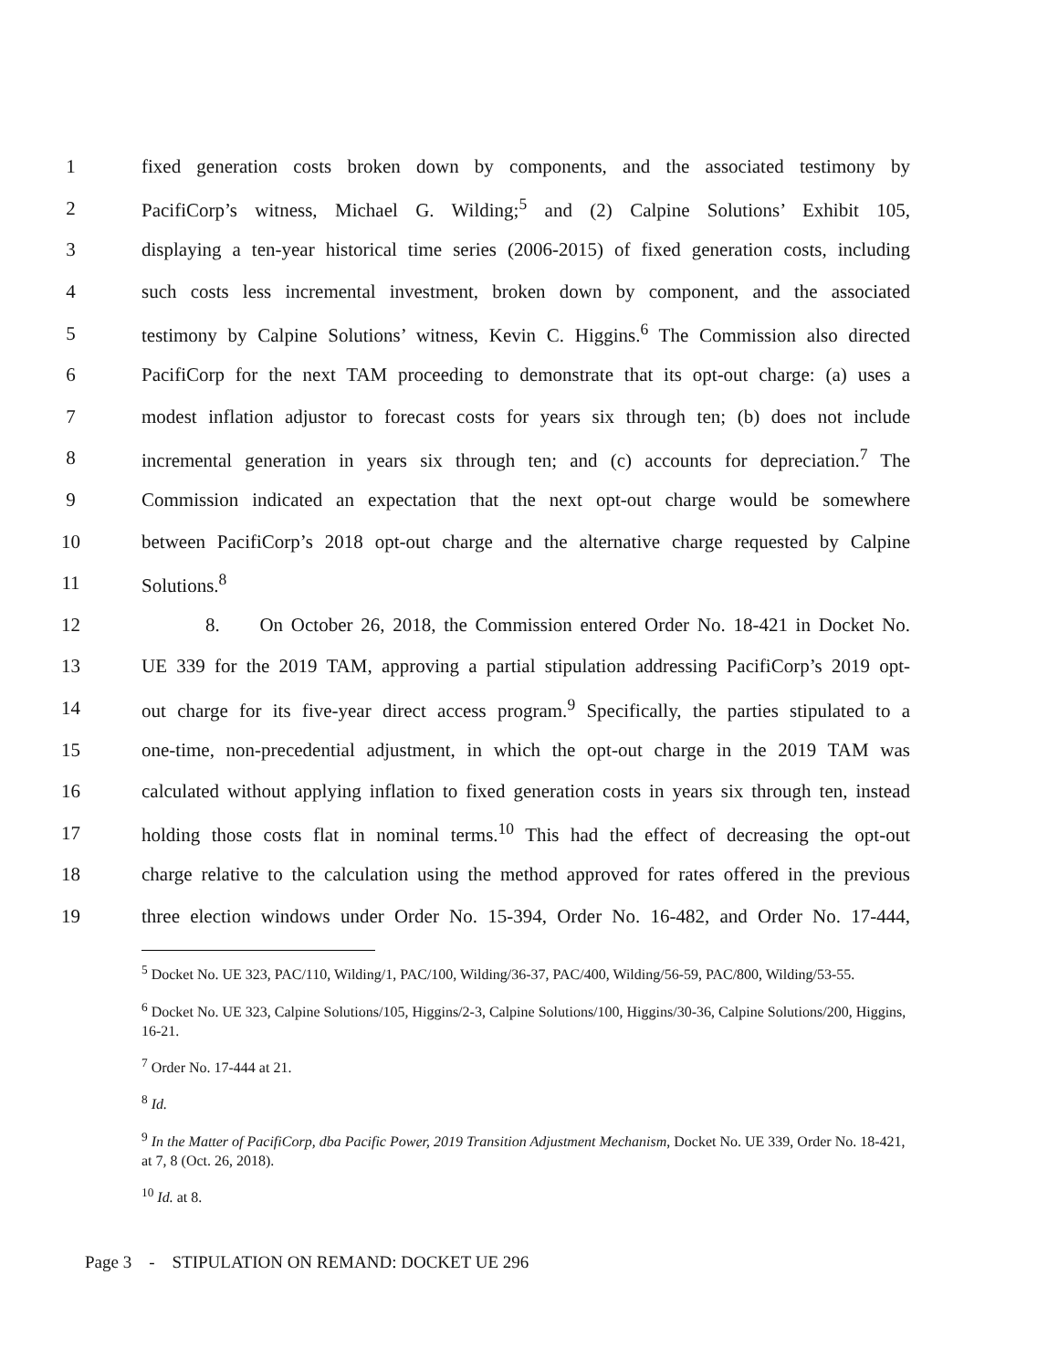1 fixed generation costs broken down by components, and the associated testimony by
2 PacifiCorp’s witness, Michael G. Wilding;<sup>5</sup> and (2) Calpine Solutions’ Exhibit 105,
3 displaying a ten-year historical time series (2006-2015) of fixed generation costs, including
4 such costs less incremental investment, broken down by component, and the associated
5 testimony by Calpine Solutions’ witness, Kevin C. Higgins.<sup>6</sup> The Commission also directed
6 PacifiCorp for the next TAM proceeding to demonstrate that its opt-out charge: (a) uses a
7 modest inflation adjustor to forecast costs for years six through ten; (b) does not include
8 incremental generation in years six through ten; and (c) accounts for depreciation.<sup>7</sup> The
9 Commission indicated an expectation that the next opt-out charge would be somewhere
10 between PacifiCorp’s 2018 opt-out charge and the alternative charge requested by Calpine
11 Solutions.<sup>8</sup>
12 8. On October 26, 2018, the Commission entered Order No. 18-421 in Docket No.
13 UE 339 for the 2019 TAM, approving a partial stipulation addressing PacifiCorp’s 2019 opt-
14 out charge for its five-year direct access program.<sup>9</sup> Specifically, the parties stipulated to a
15 one-time, non-precedential adjustment, in which the opt-out charge in the 2019 TAM was
16 calculated without applying inflation to fixed generation costs in years six through ten, instead
17 holding those costs flat in nominal terms.<sup>10</sup> This had the effect of decreasing the opt-out
18 charge relative to the calculation using the method approved for rates offered in the previous
19 three election windows under Order No. 15-394, Order No. 16-482, and Order No. 17-444,
<sup>5</sup> Docket No. UE 323, PAC/110, Wilding/1, PAC/100, Wilding/36-37, PAC/400, Wilding/56-59, PAC/800, Wilding/53-55.
<sup>6</sup> Docket No. UE 323, Calpine Solutions/105, Higgins/2-3, Calpine Solutions/100, Higgins/30-36, Calpine Solutions/200, Higgins, 16-21.
<sup>7</sup> Order No. 17-444 at 21.
<sup>8</sup> Id.
<sup>9</sup> In the Matter of PacifiCorp, dba Pacific Power, 2019 Transition Adjustment Mechanism, Docket No. UE 339, Order No. 18-421, at 7, 8 (Oct. 26, 2018).
<sup>10</sup> Id. at 8.
Page 3 - STIPULATION ON REMAND: DOCKET UE 296